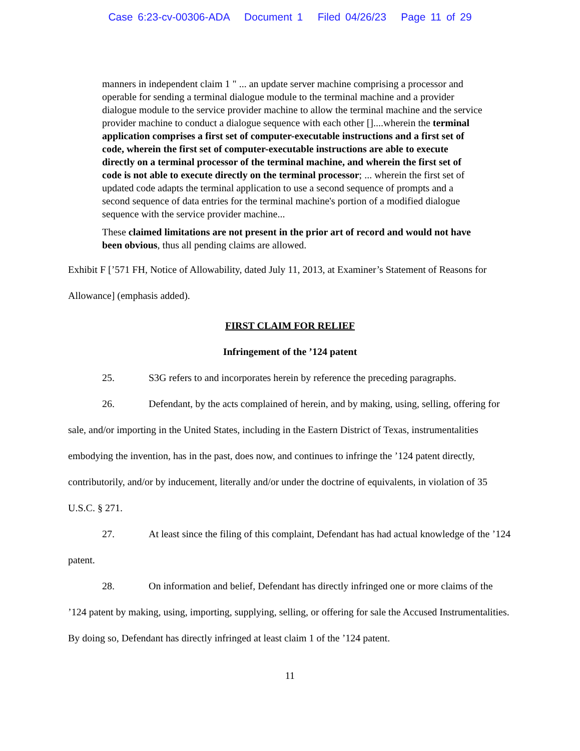Case 6:23-cv-00306-ADA Document 1 Filed 04/26/23 Page 11 of 29
manners in independent claim 1 " ... an update server machine comprising a processor and operable for sending a terminal dialogue module to the terminal machine and a provider dialogue module to the service provider machine to allow the terminal machine and the service provider machine to conduct a dialogue sequence with each other []....wherein the terminal application comprises a first set of computer-executable instructions and a first set of code, wherein the first set of computer-executable instructions are able to execute directly on a terminal processor of the terminal machine, and wherein the first set of code is not able to execute directly on the terminal processor; ... wherein the first set of updated code adapts the terminal application to use a second sequence of prompts and a second sequence of data entries for the terminal machine's portion of a modified dialogue sequence with the service provider machine...
These claimed limitations are not present in the prior art of record and would not have been obvious, thus all pending claims are allowed.
Exhibit F [’571 FH, Notice of Allowability, dated July 11, 2013, at Examiner’s Statement of Reasons for Allowance] (emphasis added).
FIRST CLAIM FOR RELIEF
Infringement of the ’124 patent
25. S3G refers to and incorporates herein by reference the preceding paragraphs.
26. Defendant, by the acts complained of herein, and by making, using, selling, offering for sale, and/or importing in the United States, including in the Eastern District of Texas, instrumentalities embodying the invention, has in the past, does now, and continues to infringe the ’124 patent directly, contributorily, and/or by inducement, literally and/or under the doctrine of equivalents, in violation of 35 U.S.C. § 271.
27. At least since the filing of this complaint, Defendant has had actual knowledge of the ’124 patent.
28. On information and belief, Defendant has directly infringed one or more claims of the ’124 patent by making, using, importing, supplying, selling, or offering for sale the Accused Instrumentalities. By doing so, Defendant has directly infringed at least claim 1 of the ’124 patent.
11